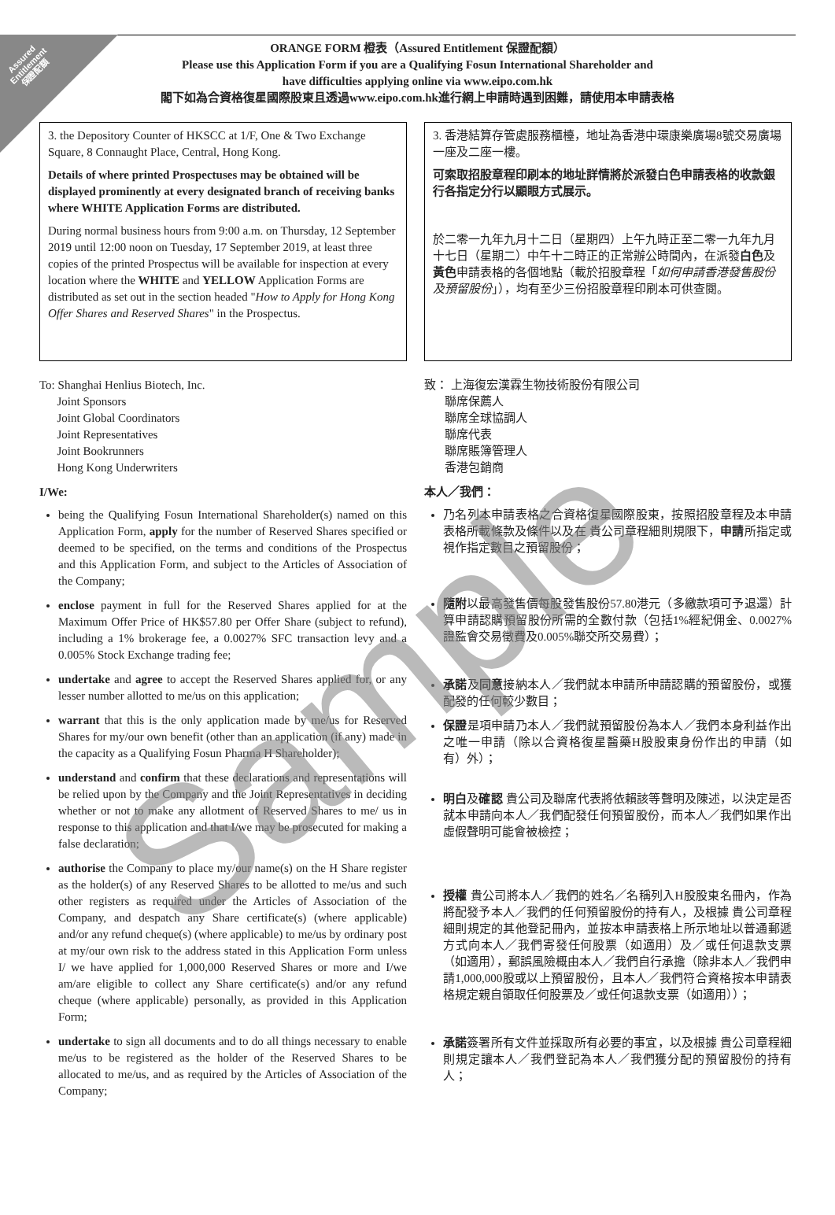Assured
Entitlement
保證配額
ORANGE FORM 橙表（Assured Entitlement 保證配額）
Please use this Application Form if you are a Qualifying Fosun International Shareholder and
have difficulties applying online via www.eipo.com.hk
閣下如為合資格復星國際股東且透過www.eipo.com.hk進行網上申請時遇到困難，請使用本申請表格
3. the Depository Counter of HKSCC at 1/F, One & Two Exchange Square, 8 Connaught Place, Central, Hong Kong.
Details of where printed Prospectuses may be obtained will be displayed prominently at every designated branch of receiving banks where WHITE Application Forms are distributed.
During normal business hours from 9:00 a.m. on Thursday, 12 September 2019 until 12:00 noon on Tuesday, 17 September 2019, at least three copies of the printed Prospectus will be available for inspection at every location where the WHITE and YELLOW Application Forms are distributed as set out in the section headed "How to Apply for Hong Kong Offer Shares and Reserved Shares" in the Prospectus.
To: Shanghai Henlius Biotech, Inc.
Joint Sponsors
Joint Global Coordinators
Joint Representatives
Joint Bookrunners
Hong Kong Underwriters
I/We:
being the Qualifying Fosun International Shareholder(s) named on this Application Form, apply for the number of Reserved Shares specified or deemed to be specified, on the terms and conditions of the Prospectus and this Application Form, and subject to the Articles of Association of the Company;
enclose payment in full for the Reserved Shares applied for at the Maximum Offer Price of HK$57.80 per Offer Share (subject to refund), including a 1% brokerage fee, a 0.0027% SFC transaction levy and a 0.005% Stock Exchange trading fee;
undertake and agree to accept the Reserved Shares applied for, or any lesser number allotted to me/us on this application;
warrant that this is the only application made by me/us for Reserved Shares for my/our own benefit (other than an application (if any) made in the capacity as a Qualifying Fosun Pharma H Shareholder);
understand and confirm that these declarations and representations will be relied upon by the Company and the Joint Representatives in deciding whether or not to make any allotment of Reserved Shares to me/ us in response to this application and that I/we may be prosecuted for making a false declaration;
authorise the Company to place my/our name(s) on the H Share register as the holder(s) of any Reserved Shares to be allotted to me/us and such other registers as required under the Articles of Association of the Company, and despatch any Share certificate(s) (where applicable) and/or any refund cheque(s) (where applicable) to me/us by ordinary post at my/our own risk to the address stated in this Application Form unless I/ we have applied for 1,000,000 Reserved Shares or more and I/we am/are eligible to collect any Share certificate(s) and/or any refund cheque (where applicable) personally, as provided in this Application Form;
undertake to sign all documents and to do all things necessary to enable me/us to be registered as the holder of the Reserved Shares to be allocated to me/us, and as required by the Articles of Association of the Company;
3. 香港結算存管處服務櫃檯，地址為香港中環康樂廣場8號交易廣場一座及二座一樓。
可索取招股章程印刷本的地址詳情將於派發白色申請表格的收款銀行各指定分行以顯眼方式展示。
於二零一九年九月十二日（星期四）上午九時正至二零一九年九月十七日（星期二）中午十二時正的正常辦公時間內，在派發白色及黃色申請表格的各個地點（載於招股章程「如何申請香港發售股份及預留股份」），均有至少三份招股章程印刷本可供查閱。
致： 上海復宏漢霖生物技術股份有限公司
聯席保薦人
聯席全球協調人
聯席代表
聯席賬簿管理人
香港包銷商
本人／我們：
乃名列本申請表格之合資格復星國際股東，按照招股章程及本申請表格所載條款及條件以及在 貴公司章程細則規限下，申請所指定或視作指定數目之預留股份；
隨附以最高發售價每股發售股份57.80港元（多繳款項可予退還）計算申請認購預留股份所需的全數付款（包括1%經紀佣金、0.0027%證監會交易徵費及0.005%聯交所交易費）；
承諾及同意接納本人／我們就本申請所申請認購的預留股份，或獲配發的任何較少數目；
保證是項申請乃本人／我們就預留股份為本人／我們本身利益作出之唯一申請（除以合資格復星醫藥H股股東身份作出的申請（如有）外）；
明白及確認 貴公司及聯席代表將依賴該等聲明及陳述，以決定是否就本申請向本人／我們配發任何預留股份，而本人／我們如果作出虛假聲明可能會被檢控；
授權 貴公司將本人／我們的姓名／名稱列入H股股東名冊內，作為將配發予本人／我們的任何預留股份的持有人，及根據 貴公司章程細則規定的其他登記冊內，並按本申請表格上所示地址以普通郵遞方式向本人／我們寄發任何股票（如適用）及／或任何退款支票（如適用），郵誤風險概由本人／我們自行承擔（除非本人／我們申請1,000,000股或以上預留股份，且本人／我們符合資格按本申請表格規定親自領取任何股票及／或任何退款支票（如適用））；
承諾簽署所有文件並採取所有必要的事宜，以及根據 貴公司章程細則規定讓本人／我們登記為本人／我們獲分配的預留股份的持有人；
Sample